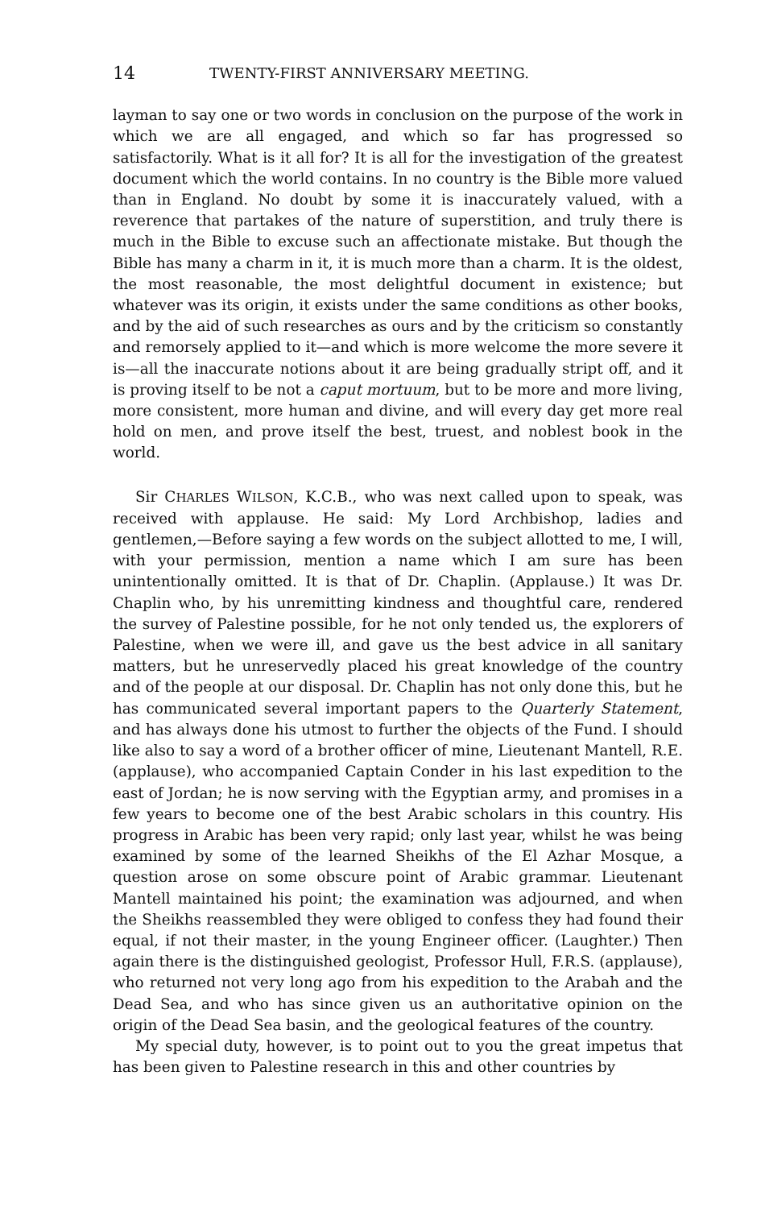14 TWENTY-FIRST ANNIVERSARY MEETING.
layman to say one or two words in conclusion on the purpose of the work in which we are all engaged, and which so far has progressed so satisfactorily. What is it all for? It is all for the investigation of the greatest document which the world contains. In no country is the Bible more valued than in England. No doubt by some it is inaccurately valued, with a reverence that partakes of the nature of superstition, and truly there is much in the Bible to excuse such an affectionate mistake. But though the Bible has many a charm in it, it is much more than a charm. It is the oldest, the most reasonable, the most delightful document in existence; but whatever was its origin, it exists under the same conditions as other books, and by the aid of such researches as ours and by the criticism so constantly and remorsely applied to it—and which is more welcome the more severe it is—all the inaccurate notions about it are being gradually stript off, and it is proving itself to be not a caput mortuum, but to be more and more living, more consistent, more human and divine, and will every day get more real hold on men, and prove itself the best, truest, and noblest book in the world.
Sir CHARLES WILSON, K.C.B., who was next called upon to speak, was received with applause. He said: My Lord Archbishop, ladies and gentlemen,—Before saying a few words on the subject allotted to me, I will, with your permission, mention a name which I am sure has been unintentionally omitted. It is that of Dr. Chaplin. (Applause.) It was Dr. Chaplin who, by his unremitting kindness and thoughtful care, rendered the survey of Palestine possible, for he not only tended us, the explorers of Palestine, when we were ill, and gave us the best advice in all sanitary matters, but he unreservedly placed his great knowledge of the country and of the people at our disposal. Dr. Chaplin has not only done this, but he has communicated several important papers to the Quarterly Statement, and has always done his utmost to further the objects of the Fund. I should like also to say a word of a brother officer of mine, Lieutenant Mantell, R.E. (applause), who accompanied Captain Conder in his last expedition to the east of Jordan; he is now serving with the Egyptian army, and promises in a few years to become one of the best Arabic scholars in this country. His progress in Arabic has been very rapid; only last year, whilst he was being examined by some of the learned Sheikhs of the El Azhar Mosque, a question arose on some obscure point of Arabic grammar. Lieutenant Mantell maintained his point; the examination was adjourned, and when the Sheikhs reassembled they were obliged to confess they had found their equal, if not their master, in the young Engineer officer. (Laughter.) Then again there is the distinguished geologist, Professor Hull, F.R.S. (applause), who returned not very long ago from his expedition to the Arabah and the Dead Sea, and who has since given us an authoritative opinion on the origin of the Dead Sea basin, and the geological features of the country.
My special duty, however, is to point out to you the great impetus that has been given to Palestine research in this and other countries by